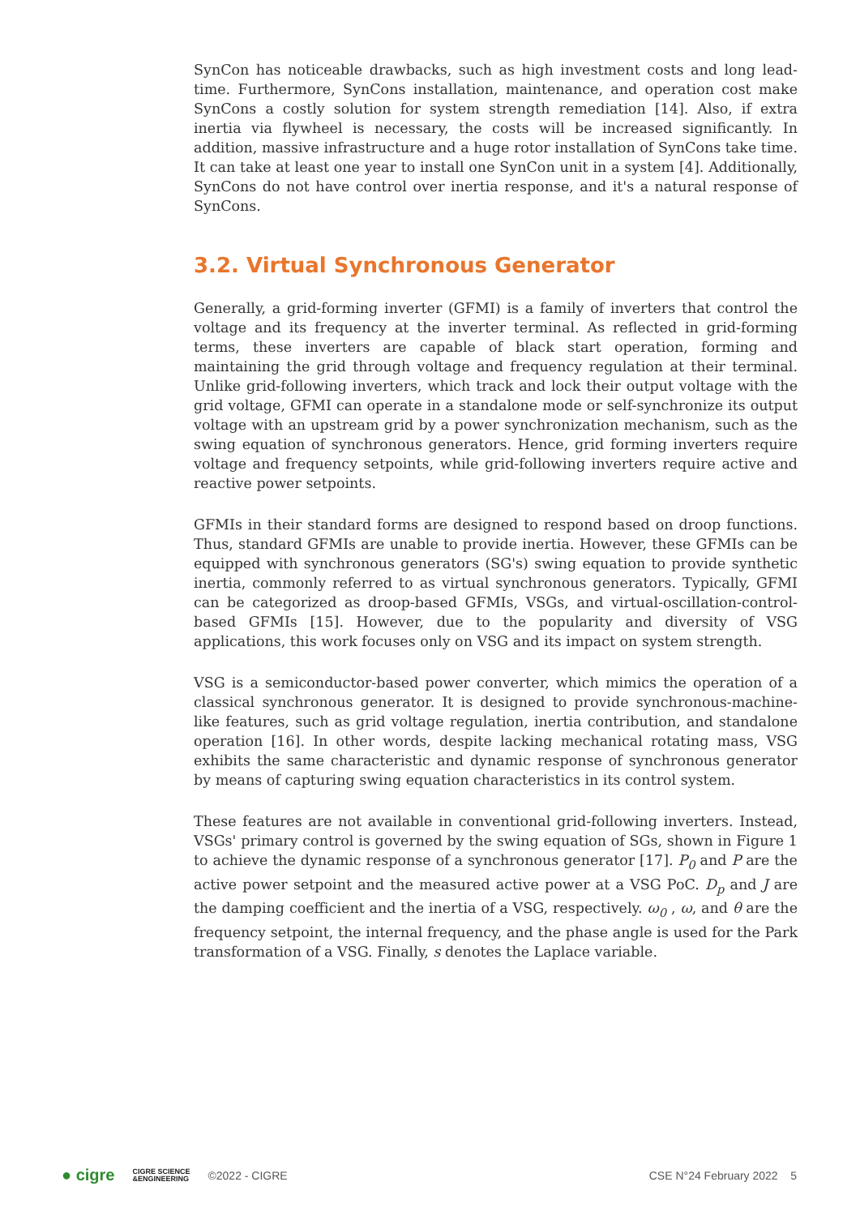SynCon has noticeable drawbacks, such as high investment costs and long lead-time. Furthermore, SynCons installation, maintenance, and operation cost make SynCons a costly solution for system strength remediation [14]. Also, if extra inertia via flywheel is necessary, the costs will be increased significantly. In addition, massive infrastructure and a huge rotor installation of SynCons take time. It can take at least one year to install one SynCon unit in a system [4]. Additionally, SynCons do not have control over inertia response, and it's a natural response of SynCons.
3.2. Virtual Synchronous Generator
Generally, a grid-forming inverter (GFMI) is a family of inverters that control the voltage and its frequency at the inverter terminal. As reflected in grid-forming terms, these inverters are capable of black start operation, forming and maintaining the grid through voltage and frequency regulation at their terminal. Unlike grid-following inverters, which track and lock their output voltage with the grid voltage, GFMI can operate in a standalone mode or self-synchronize its output voltage with an upstream grid by a power synchronization mechanism, such as the swing equation of synchronous generators. Hence, grid forming inverters require voltage and frequency setpoints, while grid-following inverters require active and reactive power setpoints.
GFMIs in their standard forms are designed to respond based on droop functions. Thus, standard GFMIs are unable to provide inertia. However, these GFMIs can be equipped with synchronous generators (SG's) swing equation to provide synthetic inertia, commonly referred to as virtual synchronous generators. Typically, GFMI can be categorized as droop-based GFMIs, VSGs, and virtual-oscillation-control-based GFMIs [15]. However, due to the popularity and diversity of VSG applications, this work focuses only on VSG and its impact on system strength.
VSG is a semiconductor-based power converter, which mimics the operation of a classical synchronous generator. It is designed to provide synchronous-machine-like features, such as grid voltage regulation, inertia contribution, and standalone operation [16]. In other words, despite lacking mechanical rotating mass, VSG exhibits the same characteristic and dynamic response of synchronous generator by means of capturing swing equation characteristics in its control system.
These features are not available in conventional grid-following inverters. Instead, VSGs' primary control is governed by the swing equation of SGs, shown in Figure 1 to achieve the dynamic response of a synchronous generator [17]. P<sub>0</sub> and P are the active power setpoint and the measured active power at a VSG PoC. D<sub>p</sub> and J are the damping coefficient and the inertia of a VSG, respectively. ω<sub>0</sub> , ω, and θ are the frequency setpoint, the internal frequency, and the phase angle is used for the Park transformation of a VSG. Finally, s denotes the Laplace variable.
● cigre CIGRE SCIENCE
&ENGINEERING ©2022 - CIGRE CSE N°24 February 2022 5